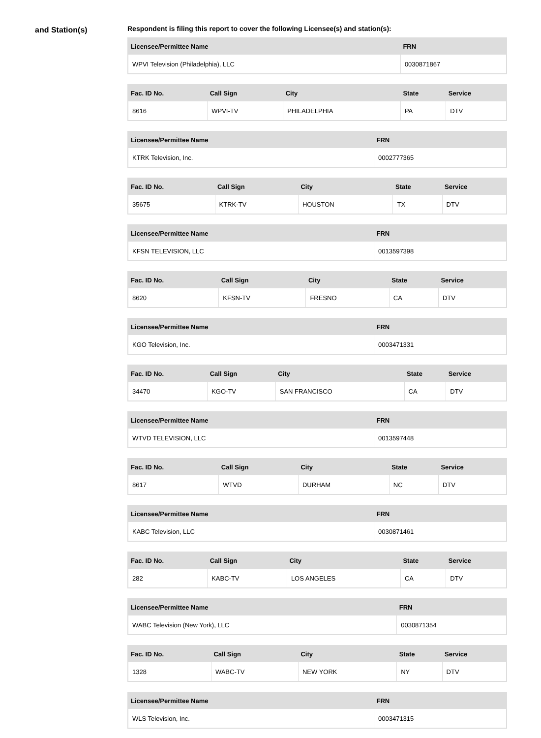and Station(s) Respondent is filing this report to cover the following Licensee(s) and station(s):
| Licensee/Permittee Name | FRN |
| --- | --- |
| WPVI Television (Philadelphia), LLC | 0030871867 |
| Fac. ID No. | Call Sign | City | State | Service |
| --- | --- | --- | --- | --- |
| 8616 | WPVI-TV | PHILADELPHIA | PA | DTV |
| Licensee/Permittee Name | FRN |
| --- | --- |
| KTRK Television, Inc. | 0002777365 |
| Fac. ID No. | Call Sign | City | State | Service |
| --- | --- | --- | --- | --- |
| 35675 | KTRK-TV | HOUSTON | TX | DTV |
| Licensee/Permittee Name | FRN |
| --- | --- |
| KFSN TELEVISION, LLC | 0013597398 |
| Fac. ID No. | Call Sign | City | State | Service |
| --- | --- | --- | --- | --- |
| 8620 | KFSN-TV | FRESNO | CA | DTV |
| Licensee/Permittee Name | FRN |
| --- | --- |
| KGO Television, Inc. | 0003471331 |
| Fac. ID No. | Call Sign | City | State | Service |
| --- | --- | --- | --- | --- |
| 34470 | KGO-TV | SAN FRANCISCO | CA | DTV |
| Licensee/Permittee Name | FRN |
| --- | --- |
| WTVD TELEVISION, LLC | 0013597448 |
| Fac. ID No. | Call Sign | City | State | Service |
| --- | --- | --- | --- | --- |
| 8617 | WTVD | DURHAM | NC | DTV |
| Licensee/Permittee Name | FRN |
| --- | --- |
| KABC Television, LLC | 0030871461 |
| Fac. ID No. | Call Sign | City | State | Service |
| --- | --- | --- | --- | --- |
| 282 | KABC-TV | LOS ANGELES | CA | DTV |
| Licensee/Permittee Name | FRN |
| --- | --- |
| WABC Television (New York), LLC | 0030871354 |
| Fac. ID No. | Call Sign | City | State | Service |
| --- | --- | --- | --- | --- |
| 1328 | WABC-TV | NEW YORK | NY | DTV |
| Licensee/Permittee Name | FRN |
| --- | --- |
| WLS Television, Inc. | 0003471315 |